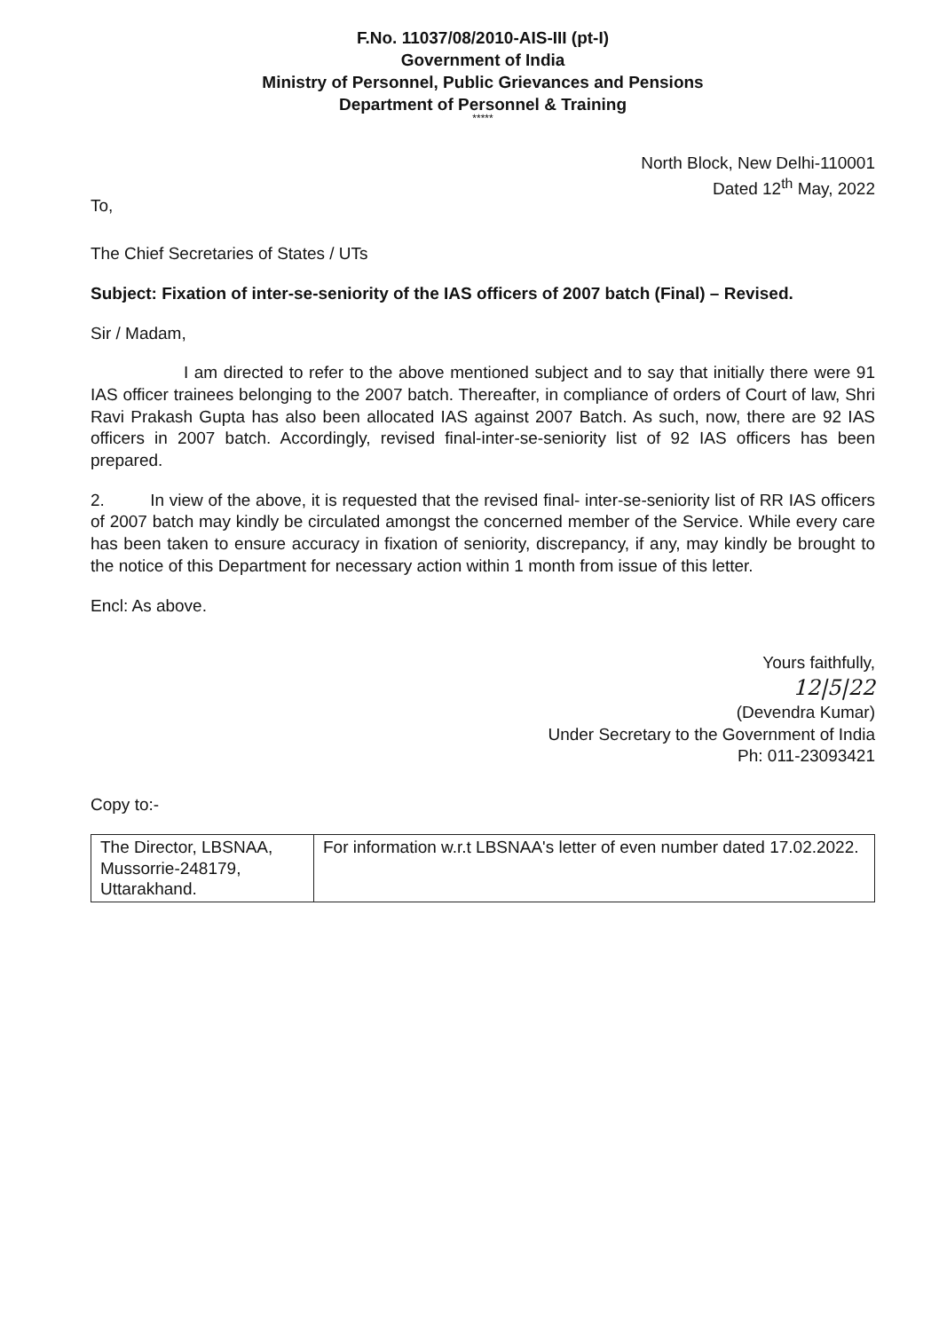F.No. 11037/08/2010-AIS-III (pt-I)
Government of India
Ministry of Personnel, Public Grievances and Pensions
Department of Personnel & Training
*****
North Block, New Delhi-110001
Dated 12<sup>th</sup> May, 2022
To,
The Chief Secretaries of States / UTs
Subject: Fixation of inter-se-seniority of the IAS officers of 2007 batch (Final) – Revised.
Sir / Madam,
I am directed to refer to the above mentioned subject and to say that initially there were 91 IAS officer trainees belonging to the 2007 batch. Thereafter, in compliance of orders of Court of law, Shri Ravi Prakash Gupta has also been allocated IAS against 2007 Batch. As such, now, there are 92 IAS officers in 2007 batch. Accordingly, revised final-inter-se-seniority list of 92 IAS officers has been prepared.
2. In view of the above, it is requested that the revised final- inter-se-seniority list of RR IAS officers of 2007 batch may kindly be circulated amongst the concerned member of the Service. While every care has been taken to ensure accuracy in fixation of seniority, discrepancy, if any, may kindly be brought to the notice of this Department for necessary action within 1 month from issue of this letter.
Encl: As above.
Yours faithfully,
12|5|22
(Devendra Kumar)
Under Secretary to the Government of India
Ph: 011-23093421
Copy to:-
| The Director, LBSNAA, Mussorrie-248179, Uttarakhand. | For information w.r.t LBSNAA's letter of even number dated 17.02.2022. |